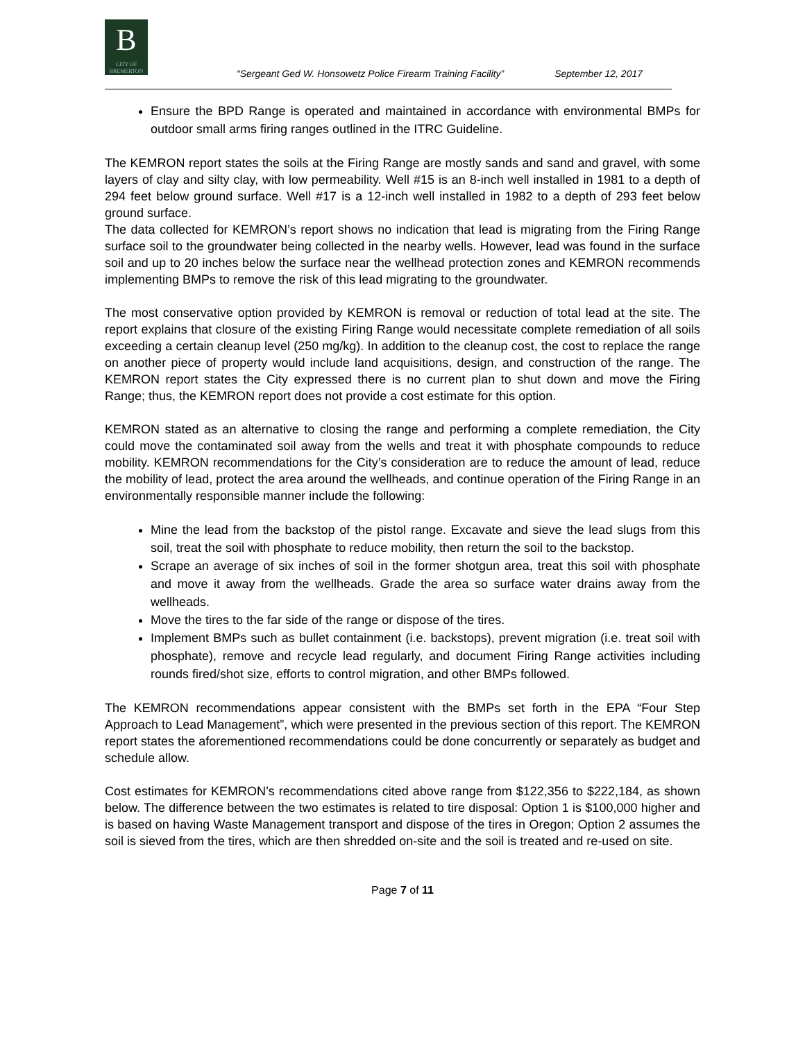B
CITY OF BREMERTON
“Sergeant Ged W. Honsowetz Police Firearm Training Facility” September 12, 2017
Ensure the BPD Range is operated and maintained in accordance with environmental BMPs for outdoor small arms firing ranges outlined in the ITRC Guideline.
The KEMRON report states the soils at the Firing Range are mostly sands and sand and gravel, with some layers of clay and silty clay, with low permeability. Well #15 is an 8-inch well installed in 1981 to a depth of 294 feet below ground surface. Well #17 is a 12-inch well installed in 1982 to a depth of 293 feet below ground surface.
The data collected for KEMRON’s report shows no indication that lead is migrating from the Firing Range surface soil to the groundwater being collected in the nearby wells. However, lead was found in the surface soil and up to 20 inches below the surface near the wellhead protection zones and KEMRON recommends implementing BMPs to remove the risk of this lead migrating to the groundwater.
The most conservative option provided by KEMRON is removal or reduction of total lead at the site. The report explains that closure of the existing Firing Range would necessitate complete remediation of all soils exceeding a certain cleanup level (250 mg/kg). In addition to the cleanup cost, the cost to replace the range on another piece of property would include land acquisitions, design, and construction of the range. The KEMRON report states the City expressed there is no current plan to shut down and move the Firing Range; thus, the KEMRON report does not provide a cost estimate for this option.
KEMRON stated as an alternative to closing the range and performing a complete remediation, the City could move the contaminated soil away from the wells and treat it with phosphate compounds to reduce mobility. KEMRON recommendations for the City’s consideration are to reduce the amount of lead, reduce the mobility of lead, protect the area around the wellheads, and continue operation of the Firing Range in an environmentally responsible manner include the following:
Mine the lead from the backstop of the pistol range. Excavate and sieve the lead slugs from this soil, treat the soil with phosphate to reduce mobility, then return the soil to the backstop.
Scrape an average of six inches of soil in the former shotgun area, treat this soil with phosphate and move it away from the wellheads. Grade the area so surface water drains away from the wellheads.
Move the tires to the far side of the range or dispose of the tires.
Implement BMPs such as bullet containment (i.e. backstops), prevent migration (i.e. treat soil with phosphate), remove and recycle lead regularly, and document Firing Range activities including rounds fired/shot size, efforts to control migration, and other BMPs followed.
The KEMRON recommendations appear consistent with the BMPs set forth in the EPA “Four Step Approach to Lead Management”, which were presented in the previous section of this report. The KEMRON report states the aforementioned recommendations could be done concurrently or separately as budget and schedule allow.
Cost estimates for KEMRON’s recommendations cited above range from $122,356 to $222,184, as shown below. The difference between the two estimates is related to tire disposal: Option 1 is $100,000 higher and is based on having Waste Management transport and dispose of the tires in Oregon; Option 2 assumes the soil is sieved from the tires, which are then shredded on-site and the soil is treated and re-used on site.
Page 7 of 11